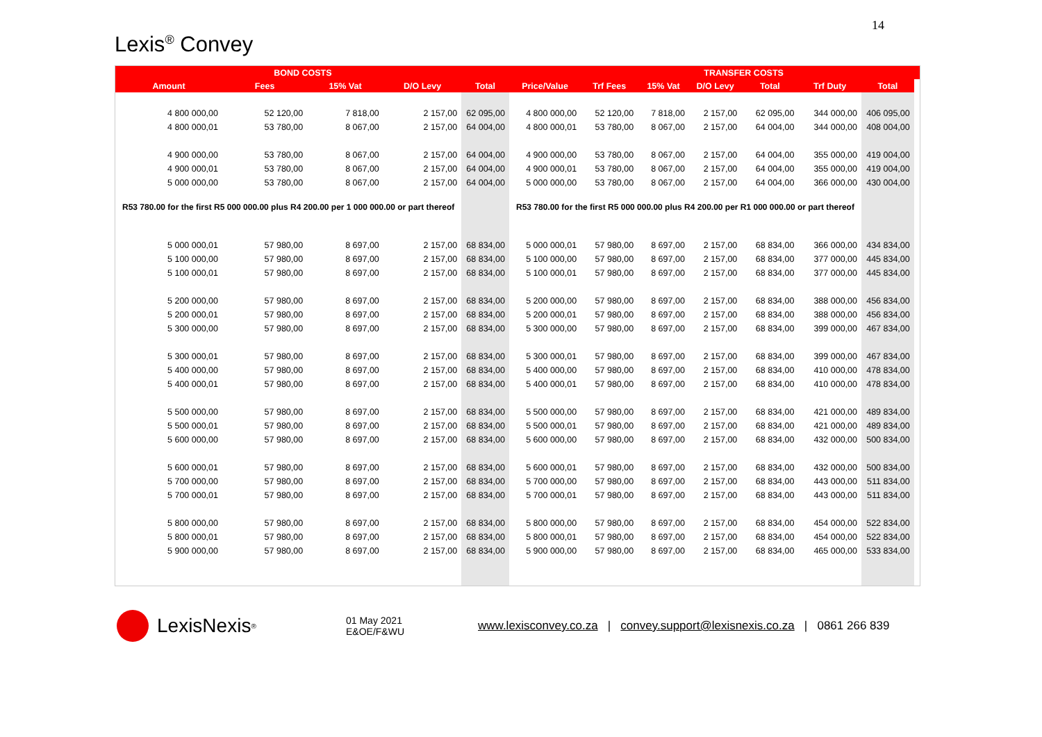14
Lexis<sup>®</sup> Convey
| | BOND COSTS | | | | | | | TRANSFER COSTS | | | | |
| --- | --- | --- | --- | --- | --- | --- | --- | --- | --- | --- | --- | --- |
| Amount | Fees | 15% Vat | D/O Levy | Total | Price/Value | Trf Fees | 15% Vat | D/O Levy | Total | Trf Duty | Total | |
| 4 800 000,00 | 52 120,00 | 7 818,00 | 2 157,00 | 62 095,00 | 4 800 000,00 | 52 120,00 | 7 818,00 | 2 157,00 | 62 095,00 | 344 000,00 | 406 095,00 | |
| 4 800 000,01 | 53 780,00 | 8 067,00 | 2 157,00 | 64 004,00 | 4 800 000,01 | 53 780,00 | 8 067,00 | 2 157,00 | 64 004,00 | 344 000,00 | 408 004,00 | |
| 4 900 000,00 | 53 780,00 | 8 067,00 | 2 157,00 | 64 004,00 | 4 900 000,00 | 53 780,00 | 8 067,00 | 2 157,00 | 64 004,00 | 355 000,00 | 419 004,00 | |
| 4 900 000,01 | 53 780,00 | 8 067,00 | 2 157,00 | 64 004,00 | 4 900 000,01 | 53 780,00 | 8 067,00 | 2 157,00 | 64 004,00 | 355 000,00 | 419 004,00 | |
| 5 000 000,00 | 53 780,00 | 8 067,00 | 2 157,00 | 64 004,00 | 5 000 000,00 | 53 780,00 | 8 067,00 | 2 157,00 | 64 004,00 | 366 000,00 | 430 004,00 | |
| R53 780.00 for the first R5 000 000.00 plus R4 200.00 per 1 000 000.00 or part thereof | | | | | R53 780.00 for the first R5 000 000.00 plus R4 200.00 per R1 000 000.00 or part thereof | | | | | | | |
| 5 000 000,01 | 57 980,00 | 8 697,00 | 2 157,00 | 68 834,00 | 5 000 000,01 | 57 980,00 | 8 697,00 | 2 157,00 | 68 834,00 | 366 000,00 | 434 834,00 | |
| 5 100 000,00 | 57 980,00 | 8 697,00 | 2 157,00 | 68 834,00 | 5 100 000,00 | 57 980,00 | 8 697,00 | 2 157,00 | 68 834,00 | 377 000,00 | 445 834,00 | |
| 5 100 000,01 | 57 980,00 | 8 697,00 | 2 157,00 | 68 834,00 | 5 100 000,01 | 57 980,00 | 8 697,00 | 2 157,00 | 68 834,00 | 377 000,00 | 445 834,00 | |
| 5 200 000,00 | 57 980,00 | 8 697,00 | 2 157,00 | 68 834,00 | 5 200 000,00 | 57 980,00 | 8 697,00 | 2 157,00 | 68 834,00 | 388 000,00 | 456 834,00 | |
| 5 200 000,01 | 57 980,00 | 8 697,00 | 2 157,00 | 68 834,00 | 5 200 000,01 | 57 980,00 | 8 697,00 | 2 157,00 | 68 834,00 | 388 000,00 | 456 834,00 | |
| 5 300 000,00 | 57 980,00 | 8 697,00 | 2 157,00 | 68 834,00 | 5 300 000,00 | 57 980,00 | 8 697,00 | 2 157,00 | 68 834,00 | 399 000,00 | 467 834,00 | |
| 5 300 000,01 | 57 980,00 | 8 697,00 | 2 157,00 | 68 834,00 | 5 300 000,01 | 57 980,00 | 8 697,00 | 2 157,00 | 68 834,00 | 399 000,00 | 467 834,00 | |
| 5 400 000,00 | 57 980,00 | 8 697,00 | 2 157,00 | 68 834,00 | 5 400 000,00 | 57 980,00 | 8 697,00 | 2 157,00 | 68 834,00 | 410 000,00 | 478 834,00 | |
| 5 400 000,01 | 57 980,00 | 8 697,00 | 2 157,00 | 68 834,00 | 5 400 000,01 | 57 980,00 | 8 697,00 | 2 157,00 | 68 834,00 | 410 000,00 | 478 834,00 | |
| 5 500 000,00 | 57 980,00 | 8 697,00 | 2 157,00 | 68 834,00 | 5 500 000,00 | 57 980,00 | 8 697,00 | 2 157,00 | 68 834,00 | 421 000,00 | 489 834,00 | |
| 5 500 000,01 | 57 980,00 | 8 697,00 | 2 157,00 | 68 834,00 | 5 500 000,01 | 57 980,00 | 8 697,00 | 2 157,00 | 68 834,00 | 421 000,00 | 489 834,00 | |
| 5 600 000,00 | 57 980,00 | 8 697,00 | 2 157,00 | 68 834,00 | 5 600 000,00 | 57 980,00 | 8 697,00 | 2 157,00 | 68 834,00 | 432 000,00 | 500 834,00 | |
| 5 600 000,01 | 57 980,00 | 8 697,00 | 2 157,00 | 68 834,00 | 5 600 000,01 | 57 980,00 | 8 697,00 | 2 157,00 | 68 834,00 | 432 000,00 | 500 834,00 | |
| 5 700 000,00 | 57 980,00 | 8 697,00 | 2 157,00 | 68 834,00 | 5 700 000,00 | 57 980,00 | 8 697,00 | 2 157,00 | 68 834,00 | 443 000,00 | 511 834,00 | |
| 5 700 000,01 | 57 980,00 | 8 697,00 | 2 157,00 | 68 834,00 | 5 700 000,01 | 57 980,00 | 8 697,00 | 2 157,00 | 68 834,00 | 443 000,00 | 511 834,00 | |
| 5 800 000,00 | 57 980,00 | 8 697,00 | 2 157,00 | 68 834,00 | 5 800 000,00 | 57 980,00 | 8 697,00 | 2 157,00 | 68 834,00 | 454 000,00 | 522 834,00 | |
| 5 800 000,01 | 57 980,00 | 8 697,00 | 2 157,00 | 68 834,00 | 5 800 000,01 | 57 980,00 | 8 697,00 | 2 157,00 | 68 834,00 | 454 000,00 | 522 834,00 | |
| 5 900 000,00 | 57 980,00 | 8 697,00 | 2 157,00 | 68 834,00 | 5 900 000,00 | 57 980,00 | 8 697,00 | 2 157,00 | 68 834,00 | 465 000,00 | 533 834,00 | |
LexisNexis<sup>®</sup>
01 May 2021
E&OE/F&WU
www.lexisconvey.co.za | convey.support@lexisnexis.co.za | 0861 266 839